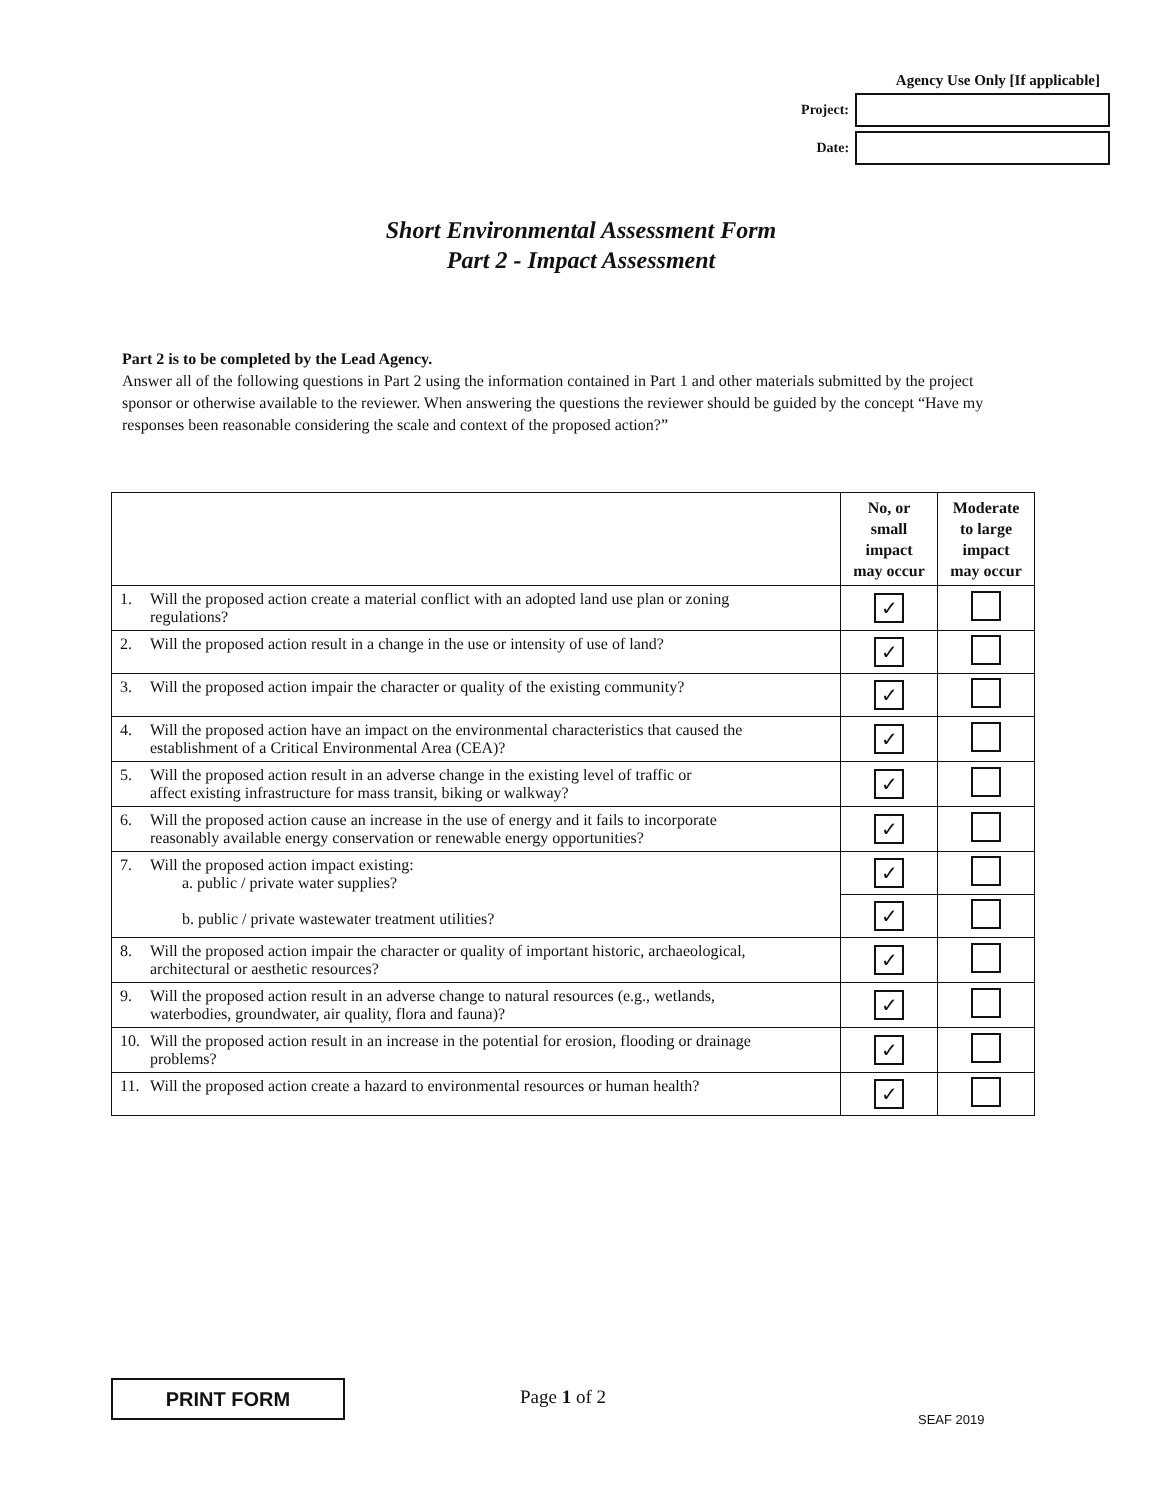Agency Use Only [If applicable]
Project:
Date:
Short Environmental Assessment Form
Part 2 - Impact Assessment
Part 2 is to be completed by the Lead Agency.
Answer all of the following questions in Part 2 using the information contained in Part 1 and other materials submitted by the project sponsor or otherwise available to the reviewer. When answering the questions the reviewer should be guided by the concept “Have my responses been reasonable considering the scale and context of the proposed action?”
| | No, or small impact may occur | Moderate to large impact may occur |
| 1. Will the proposed action create a material conflict with an adopted land use plan or zoning regulations? | ✓ | |
| 2. Will the proposed action result in a change in the use or intensity of use of land? | ✓ | |
| 3. Will the proposed action impair the character or quality of the existing community? | ✓ | |
| 4. Will the proposed action have an impact on the environmental characteristics that caused the establishment of a Critical Environmental Area (CEA)? | ✓ | |
| 5. Will the proposed action result in an adverse change in the existing level of traffic or affect existing infrastructure for mass transit, biking or walkway? | ✓ | |
| 6. Will the proposed action cause an increase in the use of energy and it fails to incorporate reasonably available energy conservation or renewable energy opportunities? | ✓ | |
| 7. Will the proposed action impact existing: a. public / private water supplies? b. public / private wastewater treatment utilities? | ✓ | |
| | ✓ | |
| 8. Will the proposed action impair the character or quality of important historic, archaeological, architectural or aesthetic resources? | ✓ | |
| 9. Will the proposed action result in an adverse change to natural resources (e.g., wetlands, waterbodies, groundwater, air quality, flora and fauna)? | ✓ | |
| 10. Will the proposed action result in an increase in the potential for erosion, flooding or drainage problems? | ✓ | |
| 11. Will the proposed action create a hazard to environmental resources or human health? | ✓ | |
PRINT FORM Page 1 of 2
SEAF 2019